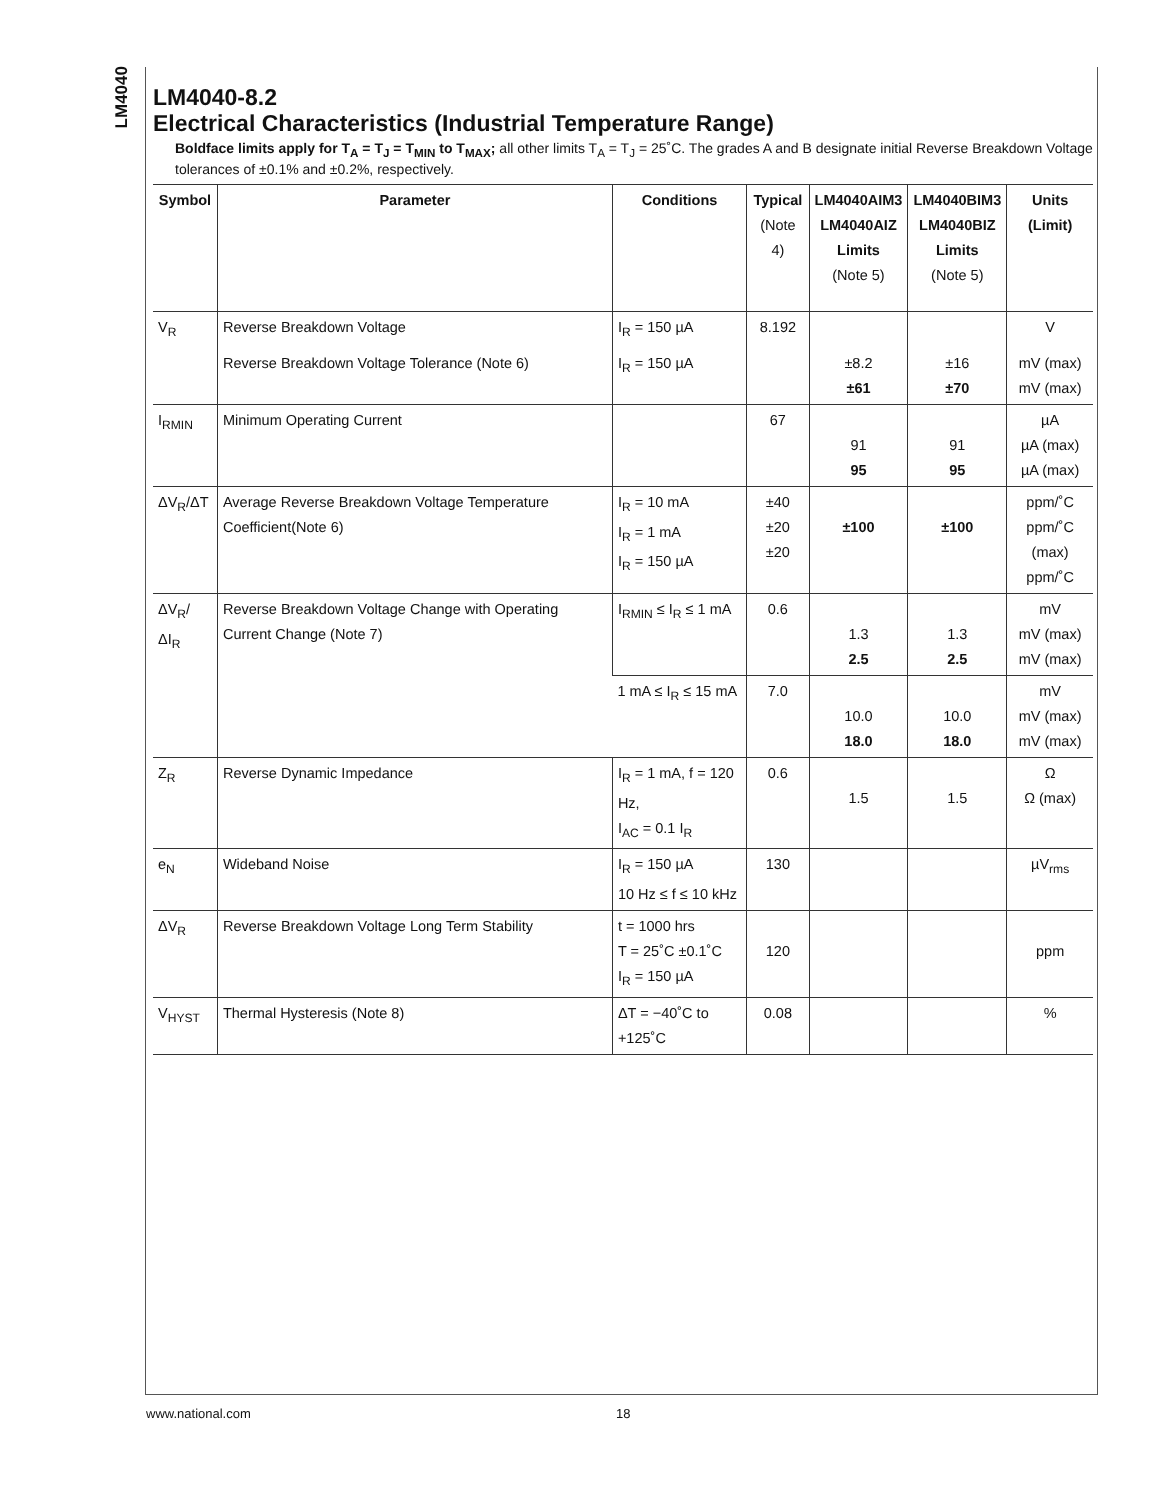LM4040
LM4040-8.2
Electrical Characteristics (Industrial Temperature Range)
Boldface limits apply for T<sub>A</sub> = T<sub>J</sub> = T<sub>MIN</sub> to T<sub>MAX</sub>; all other limits T<sub>A</sub> = T<sub>J</sub> = 25˚C. The grades A and B designate initial Reverse Breakdown Voltage tolerances of ±0.1% and ±0.2%, respectively.
| Symbol | Parameter | Conditions | Typical (Note 4) | LM4040AIM3 LM4040AIZ Limits (Note 5) | LM4040BIM3 LM4040BIZ Limits (Note 5) | Units (Limit) |
| --- | --- | --- | --- | --- | --- | --- |
| V<sub>R</sub> | Reverse Breakdown Voltage | I<sub>R</sub> = 150 µA | 8.192 | | | V |
| | Reverse Breakdown Voltage Tolerance (Note 6) | I<sub>R</sub> = 150 µA | | ±8.2 ±61 | ±16 ±70 | mV (max) mV (max) |
| I<sub>RMIN</sub> | Minimum Operating Current | | 67 | 91 95 | 91 95 | µA µA (max) µA (max) |
| ΔV<sub>R</sub>/ΔT | Average Reverse Breakdown Voltage Temperature Coefficient(Note 6) | I<sub>R</sub> = 10 mA I<sub>R</sub> = 1 mA I<sub>R</sub> = 150 µA | ±40 ±20 ±20 | ±100 | ±100 | ppm/˚C ppm/˚C (max) ppm/˚C |
| ΔV<sub>R</sub>/ΔI<sub>R</sub> | Reverse Breakdown Voltage Change with Operating Current Change (Note 7) | I<sub>RMIN</sub> ≤ I<sub>R</sub> ≤ 1 mA | 0.6 | 1.3 2.5 | 1.3 2.5 | mV mV (max) mV (max) |
| | | 1 mA ≤ I<sub>R</sub> ≤ 15 mA | 7.0 | 10.0 18.0 | 10.0 18.0 | mV mV (max) mV (max) |
| Z<sub>R</sub> | Reverse Dynamic Impedance | I<sub>R</sub> = 1 mA, f = 120 Hz, I<sub>AC</sub> = 0.1 I<sub>R</sub> | 0.6 | 1.5 | 1.5 | Ω Ω (max) |
| e<sub>N</sub> | Wideband Noise | I<sub>R</sub> = 150 µA 10 Hz ≤ f ≤ 10 kHz | 130 | | | µV<sub>rms</sub> |
| ΔV<sub>R</sub> | Reverse Breakdown Voltage Long Term Stability | t = 1000 hrs T = 25˚C ±0.1˚C I<sub>R</sub> = 150 µA | 120 | | | ppm |
| V<sub>HYST</sub> | Thermal Hysteresis (Note 8) | ΔT = −40˚C to +125˚C | 0.08 | | | % |
www.national.com 18